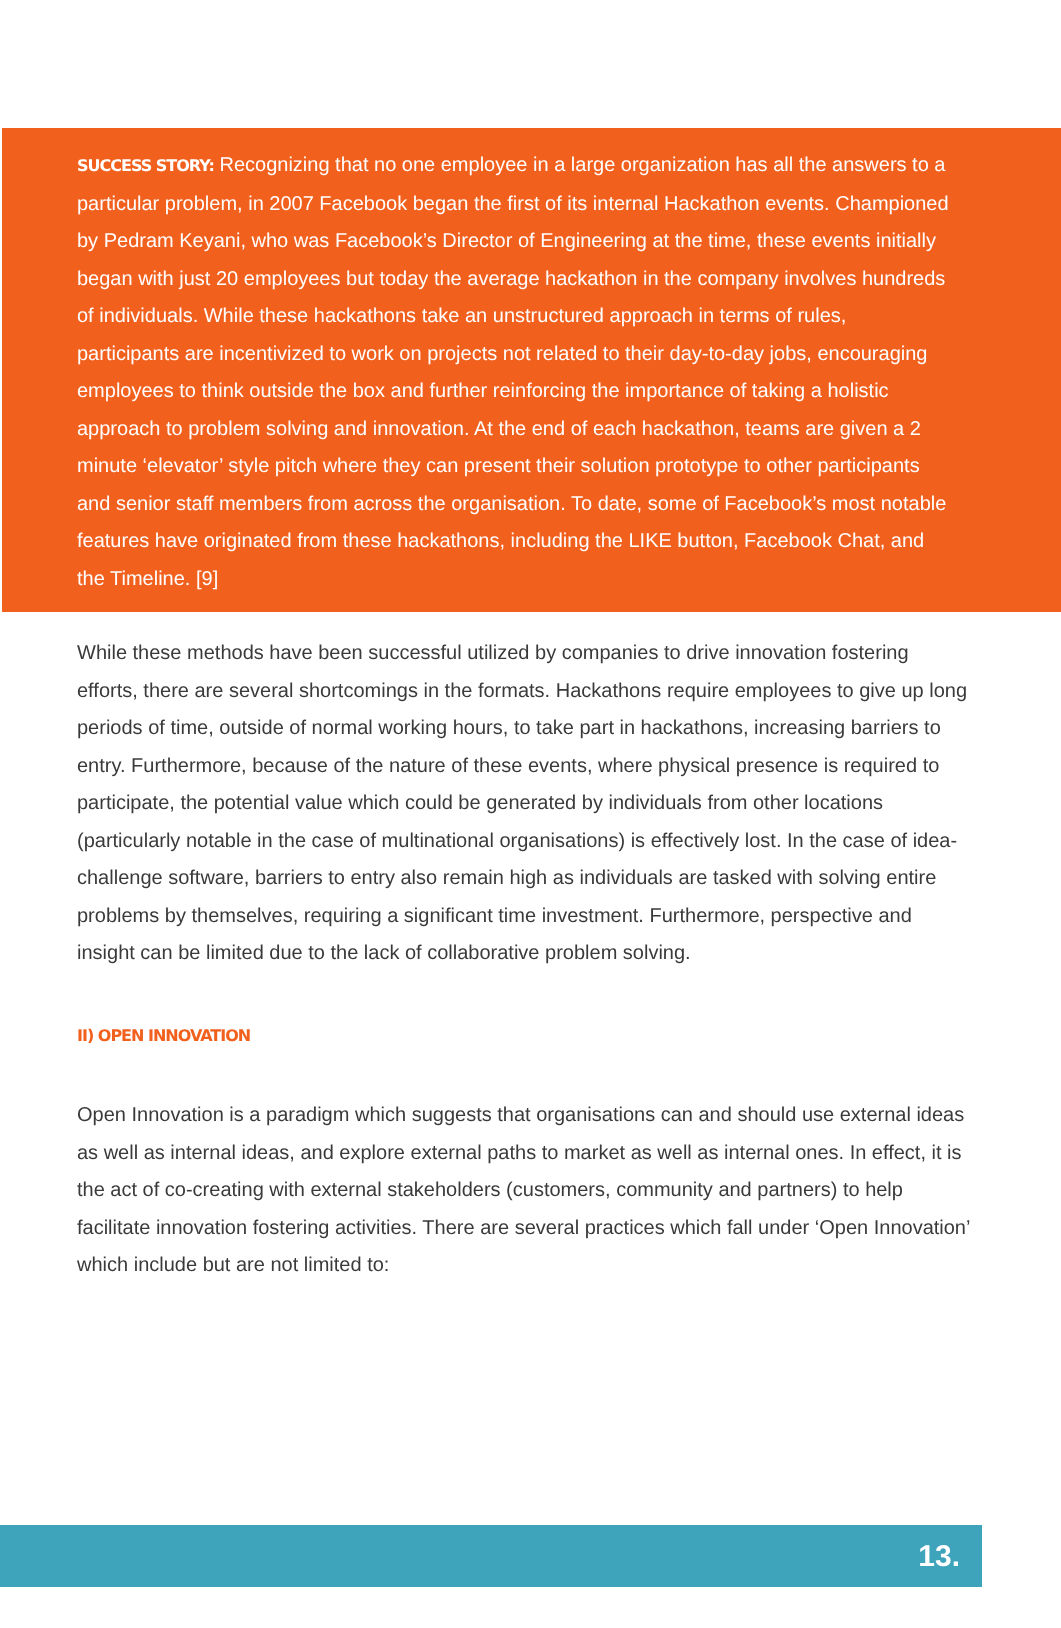SUCCESS STORY: Recognizing that no one employee in a large organization has all the answers to a particular problem, in 2007 Facebook began the first of its internal Hackathon events. Championed by Pedram Keyani, who was Facebook’s Director of Engineering at the time, these events initially began with just 20 employees but today the average hackathon in the company involves hundreds of individuals. While these hackathons take an unstructured approach in terms of rules, participants are incentivized to work on projects not related to their day-to-day jobs, encouraging employees to think outside the box and further reinforcing the importance of taking a holistic approach to problem solving and innovation. At the end of each hackathon, teams are given a 2 minute ‘elevator’ style pitch where they can present their solution prototype to other participants and senior staff members from across the organisation. To date, some of Facebook’s most notable features have originated from these hackathons, including the LIKE button, Facebook Chat, and the Timeline. [9]
While these methods have been successful utilized by companies to drive innovation fostering efforts, there are several shortcomings in the formats. Hackathons require employees to give up long periods of time, outside of normal working hours, to take part in hackathons, increasing barriers to entry. Furthermore, because of the nature of these events, where physical presence is required to participate, the potential value which could be generated by individuals from other locations (particularly notable in the case of multinational organisations) is effectively lost. In the case of idea-challenge software, barriers to entry also remain high as individuals are tasked with solving entire problems by themselves, requiring a significant time investment. Furthermore, perspective and insight can be limited due to the lack of collaborative problem solving.
II) OPEN INNOVATION
Open Innovation is a paradigm which suggests that organisations can and should use external ideas as well as internal ideas, and explore external paths to market as well as internal ones. In effect, it is the act of co-creating with external stakeholders (customers, community and partners) to help facilitate innovation fostering activities. There are several practices which fall under ‘Open Innovation’ which include but are not limited to:
13.